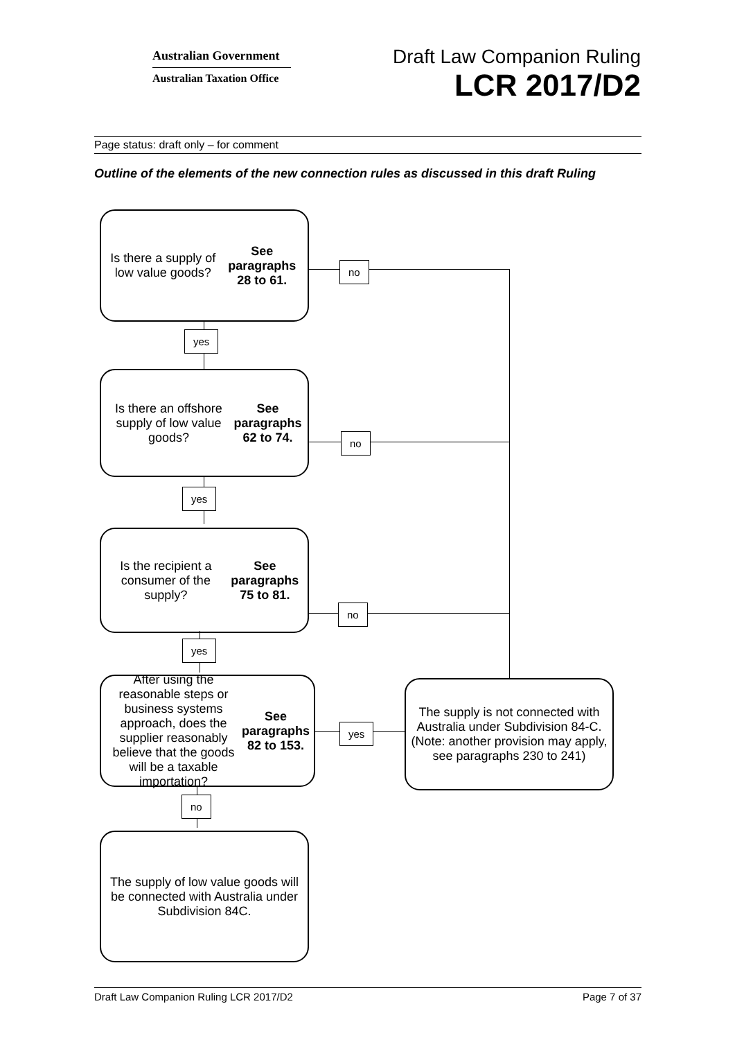Australian Government
Australian Taxation Office
Draft Law Companion Ruling
LCR 2017/D2
Page status: draft only – for comment
Outline of the elements of the new connection rules as discussed in this draft Ruling
Is there a supply of low value goods?
See paragraphs 28 to 61.
no
yes
Is there an offshore supply of low value goods?
See paragraphs 62 to 74.
no
yes
Is the recipient a consumer of the supply?
See paragraphs 75 to 81.
no
yes
After using the reasonable steps or business systems approach, does the supplier reasonably believe that the goods will be a taxable importation?
See paragraphs 82 to 153.
yes
The supply is not connected with Australia under Subdivision 84-C. (Note: another provision may apply, see paragraphs 230 to 241)
no
The supply of low value goods will be connected with Australia under Subdivision 84C.
Draft Law Companion Ruling LCR 2017/D2 Page 7 of 37